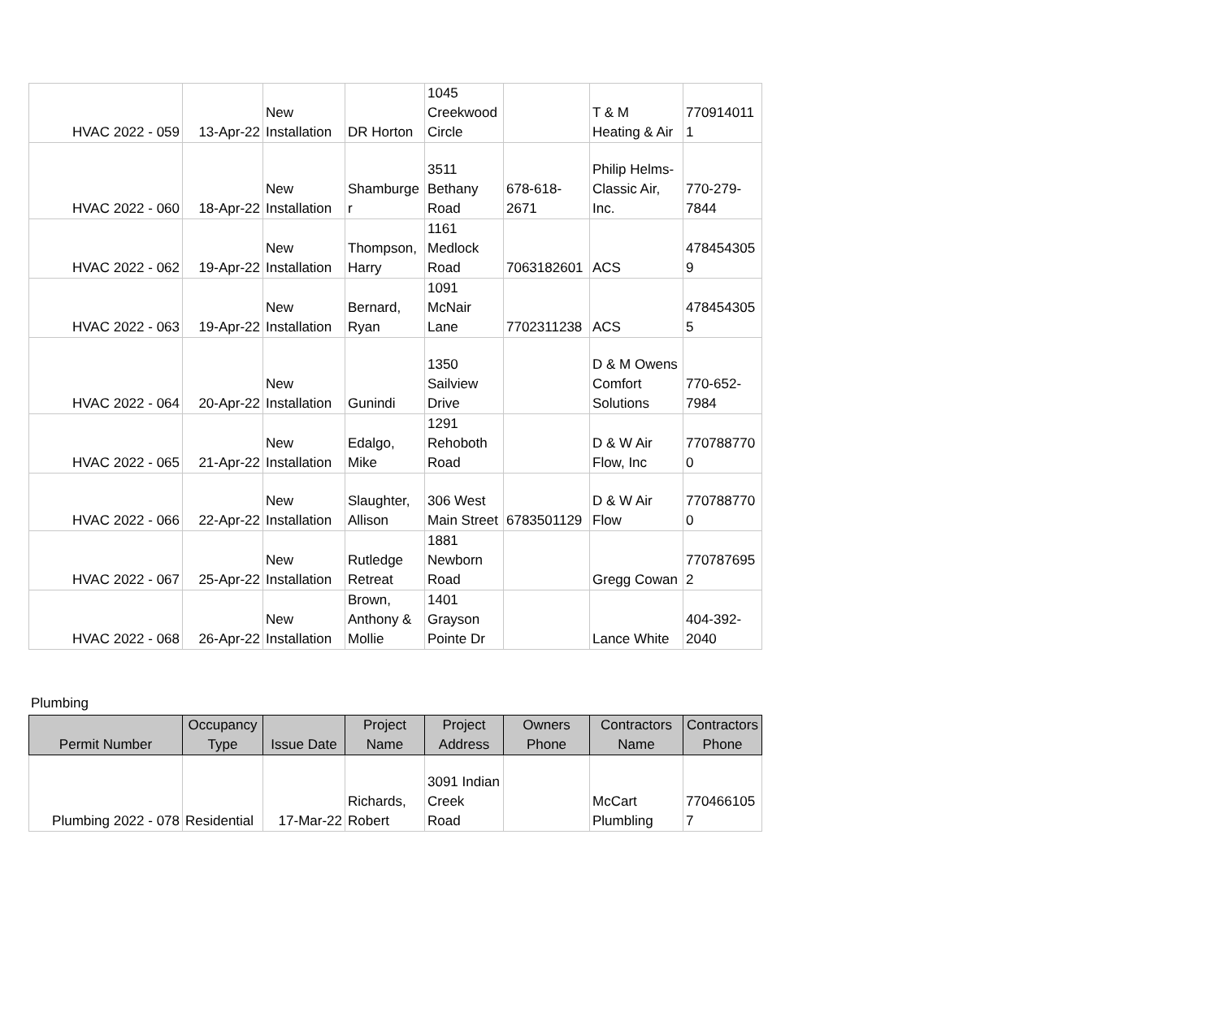| HVAC 2022 - 059 | 13-Apr-22 | New Installation | DR Horton | 1045 Creekwood Circle | | T & M Heating & Air | 770914011 1 |
| HVAC 2022 - 060 | 18-Apr-22 | New Installation | Shamburge r | 3511 Bethany Road | 678-618-2671 | Philip Helms-Classic Air, Inc. | 770-279-7844 |
| HVAC 2022 - 062 | 19-Apr-22 | New Installation | Thompson, Harry | 1161 Medlock Road | 7063182601 | ACS | 478454305 9 |
| HVAC 2022 - 063 | 19-Apr-22 | New Installation | Bernard, Ryan | 1091 McNair Lane | 7702311238 | ACS | 478454305 5 |
| HVAC 2022 - 064 | 20-Apr-22 | New Installation | Gunindi | 1350 Sailview Drive | | D & M Owens Comfort Solutions | 770-652-7984 |
| HVAC 2022 - 065 | 21-Apr-22 | New Installation | Edalgo, Mike | 1291 Rehoboth Road | | D & W Air Flow, Inc | 770788770 0 |
| HVAC 2022 - 066 | 22-Apr-22 | New Installation | Slaughter, Allison | 306 West Main Street | 6783501129 | D & W Air Flow | 770788770 0 |
| HVAC 2022 - 067 | 25-Apr-22 | New Installation | Rutledge Retreat | 1881 Newborn Road | | Gregg Cowan | 770787695 2 |
| HVAC 2022 - 068 | 26-Apr-22 | New Installation | Brown, Anthony & Mollie | 1401 Grayson Pointe Dr | | Lance White | 404-392-2040 |
Plumbing
| Permit Number | Occupancy Type | Issue Date | Project Name | Project Address | Owners Phone | Contractors Name | Contractors Phone |
| --- | --- | --- | --- | --- | --- | --- | --- |
| Plumbing 2022 - 078 | Residential | 17-Mar-22 | Richards, Robert | 3091 Indian Creek Road | | McCart Plumbling | 770466105 7 |